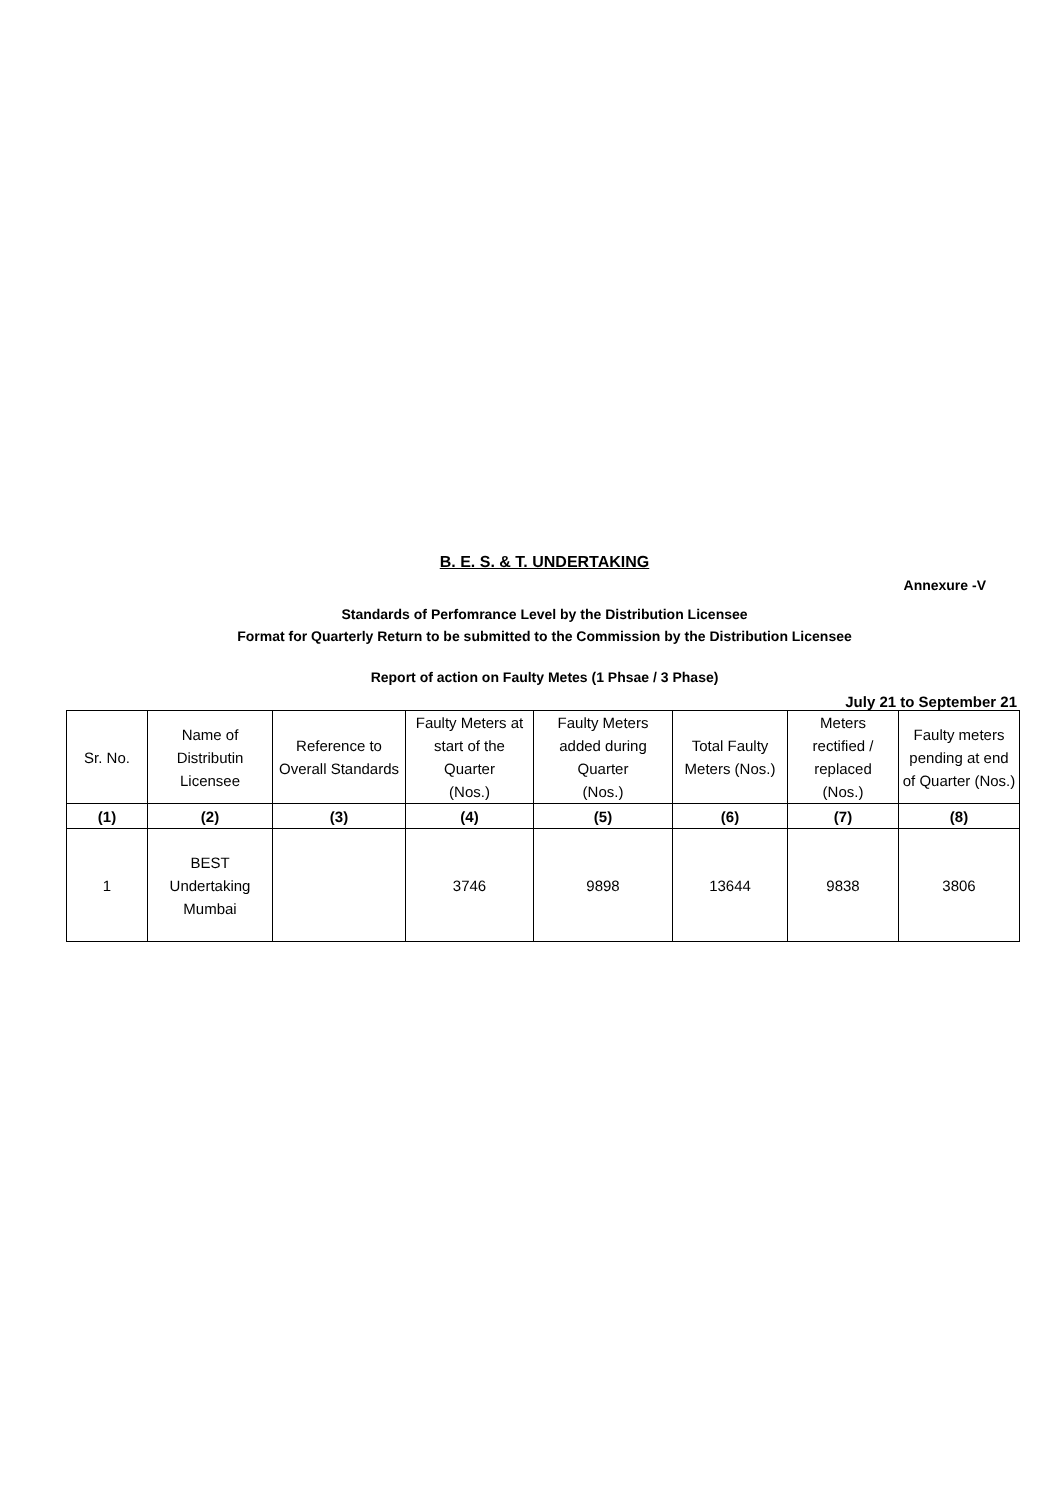B. E. S. & T. UNDERTAKING
Annexure -V
Standards of Perfomrance Level by the Distribution Licensee
Format for Quarterly Return to be submitted to the Commission by the Distribution Licensee
Report of action on Faulty Metes (1 Phsae / 3 Phase)
July 21 to September 21
| Sr. No. | Name of Distributin Licensee | Reference to Overall Standards | Faulty Meters at start of the Quarter (Nos.) | Faulty Meters added during Quarter (Nos.) | Total Faulty Meters (Nos.) | Meters rectified / replaced (Nos.) | Faulty meters pending at end of Quarter (Nos.) |
| --- | --- | --- | --- | --- | --- | --- | --- |
| (1) | (2) | (3) | (4) | (5) | (6) | (7) | (8) |
| 1 | BEST Undertaking Mumbai | | 3746 | 9898 | 13644 | 9838 | 3806 |